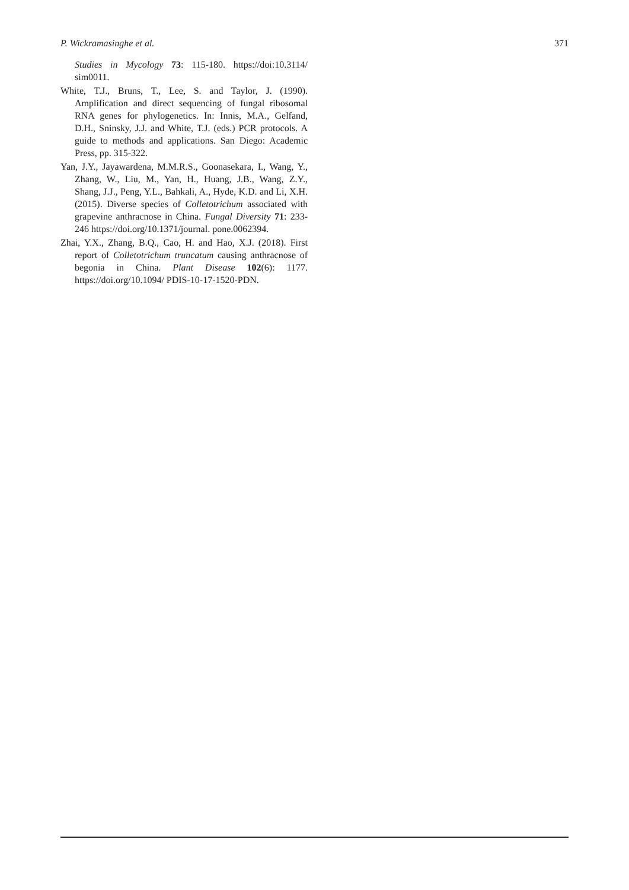P. Wickramasinghe et al. 371
Studies in Mycology 73: 115-180. https://doi:10.3114/ sim0011.
White, T.J., Bruns, T., Lee, S. and Taylor, J. (1990). Amplification and direct sequencing of fungal ribosomal RNA genes for phylogenetics. In: Innis, M.A., Gelfand, D.H., Sninsky, J.J. and White, T.J. (eds.) PCR protocols. A guide to methods and applications. San Diego: Academic Press, pp. 315-322.
Yan, J.Y., Jayawardena, M.M.R.S., Goonasekara, I., Wang, Y., Zhang, W., Liu, M., Yan, H., Huang, J.B., Wang, Z.Y., Shang, J.J., Peng, Y.L., Bahkali, A., Hyde, K.D. and Li, X.H. (2015). Diverse species of Colletotrichum associated with grapevine anthracnose in China. Fungal Diversity 71: 233- 246 https://doi.org/10.1371/journal. pone.0062394.
Zhai, Y.X., Zhang, B.Q., Cao, H. and Hao, X.J. (2018). First report of Colletotrichum truncatum causing anthracnose of begonia in China. Plant Disease 102(6): 1177. https://doi.org/10.1094/ PDIS-10-17-1520-PDN.